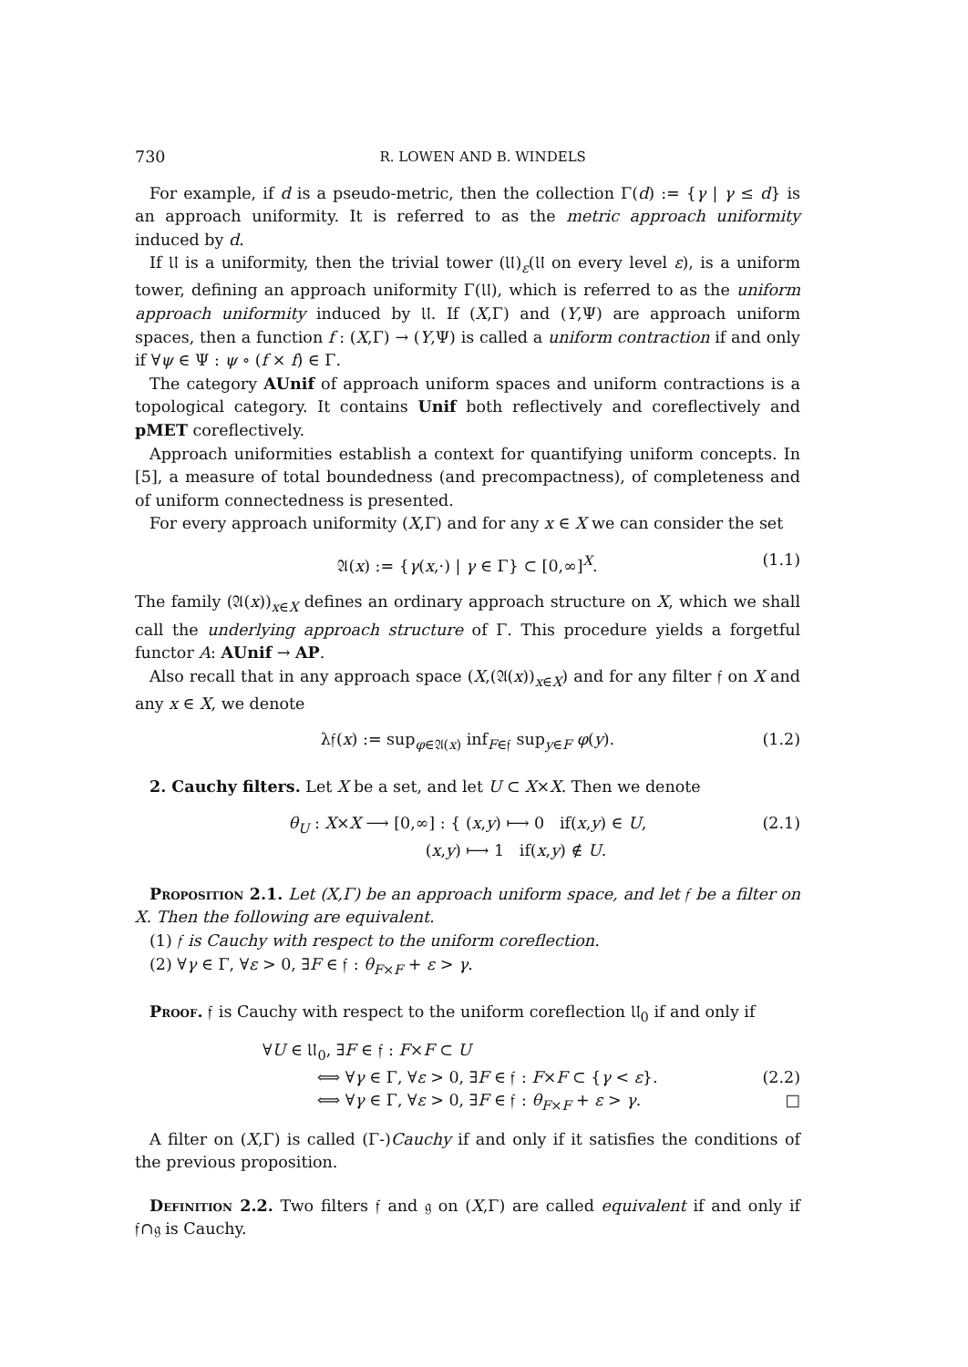730 R. LOWEN AND B. WINDELS
For example, if d is a pseudo-metric, then the collection Γ(d) := {γ | γ ≤ d} is an approach uniformity. It is referred to as the metric approach uniformity induced by d.
If 𝔘 is a uniformity, then the trivial tower (𝔘)<sub>ε</sub>(𝔘 on every level ε), is a uniform tower, defining an approach uniformity Γ(𝔘), which is referred to as the uniform approach uniformity induced by 𝔘. If (X,Γ) and (Y,Ψ) are approach uniform spaces, then a function f : (X,Γ) → (Y,Ψ) is called a uniform contraction if and only if ∀ψ ∈ Ψ : ψ ∘ (f × f) ∈ Γ.
The category AUnif of approach uniform spaces and uniform contractions is a topological category. It contains Unif both reflectively and coreflectively and pMET coreflectively.
Approach uniformities establish a context for quantifying uniform concepts. In [5], a measure of total boundedness (and precompactness), of completeness and of uniform connectedness is presented.
For every approach uniformity (X,Γ) and for any x ∈ X we can consider the set
𝔄(x) := {γ(x,·) | γ ∈ Γ} ⊂ [0,∞]<sup>X</sup>. (1.1)
The family (𝔄(x))<sub>x∈X</sub> defines an ordinary approach structure on X, which we shall call the underlying approach structure of Γ. This procedure yields a forgetful functor A: AUnif → AP.
Also recall that in any approach space (X,(𝔄(x))<sub>x∈X</sub>) and for any filter 𝔣 on X and any x ∈ X, we denote
λ𝔣(x) := sup<sub>φ∈𝔄(x)</sub> inf<sub>F∈𝔣</sub> sup<sub>y∈F</sub> φ(y). (1.2)
2. Cauchy filters. Let X be a set, and let U ⊂ X×X. Then we denote
θ<sub>U</sub> : X×X ⟶ [0,∞] : { (x,y) ⟼ 0 if(x,y) ∈ U,
(x,y) ⟼ 1 if(x,y) ∉ U. (2.1)
Proposition 2.1. Let (X,Γ) be an approach uniform space, and let 𝔣 be a filter on X. Then the following are equivalent.
(1) 𝔣 is Cauchy with respect to the uniform coreflection.
(2) ∀γ ∈ Γ, ∀ε > 0, ∃F ∈ 𝔣 : θ<sub>F×F</sub> + ε > γ.
Proof. 𝔣 is Cauchy with respect to the uniform coreflection 𝔘<sub>0</sub> if and only if
∀U ∈ 𝔘<sub>0</sub>, ∃F ∈ 𝔣 : F×F ⊂ U
⟺ ∀γ ∈ Γ, ∀ε > 0, ∃F ∈ 𝔣 : F×F ⊂ {γ < ε}. (2.2)
⟺ ∀γ ∈ Γ, ∀ε > 0, ∃F ∈ 𝔣 : θ<sub>F×F</sub> + ε > γ. □
A filter on (X,Γ) is called (Γ-)Cauchy if and only if it satisfies the conditions of the previous proposition.
Definition 2.2. Two filters 𝔣 and 𝔤 on (X,Γ) are called equivalent if and only if 𝔣∩𝔤 is Cauchy.